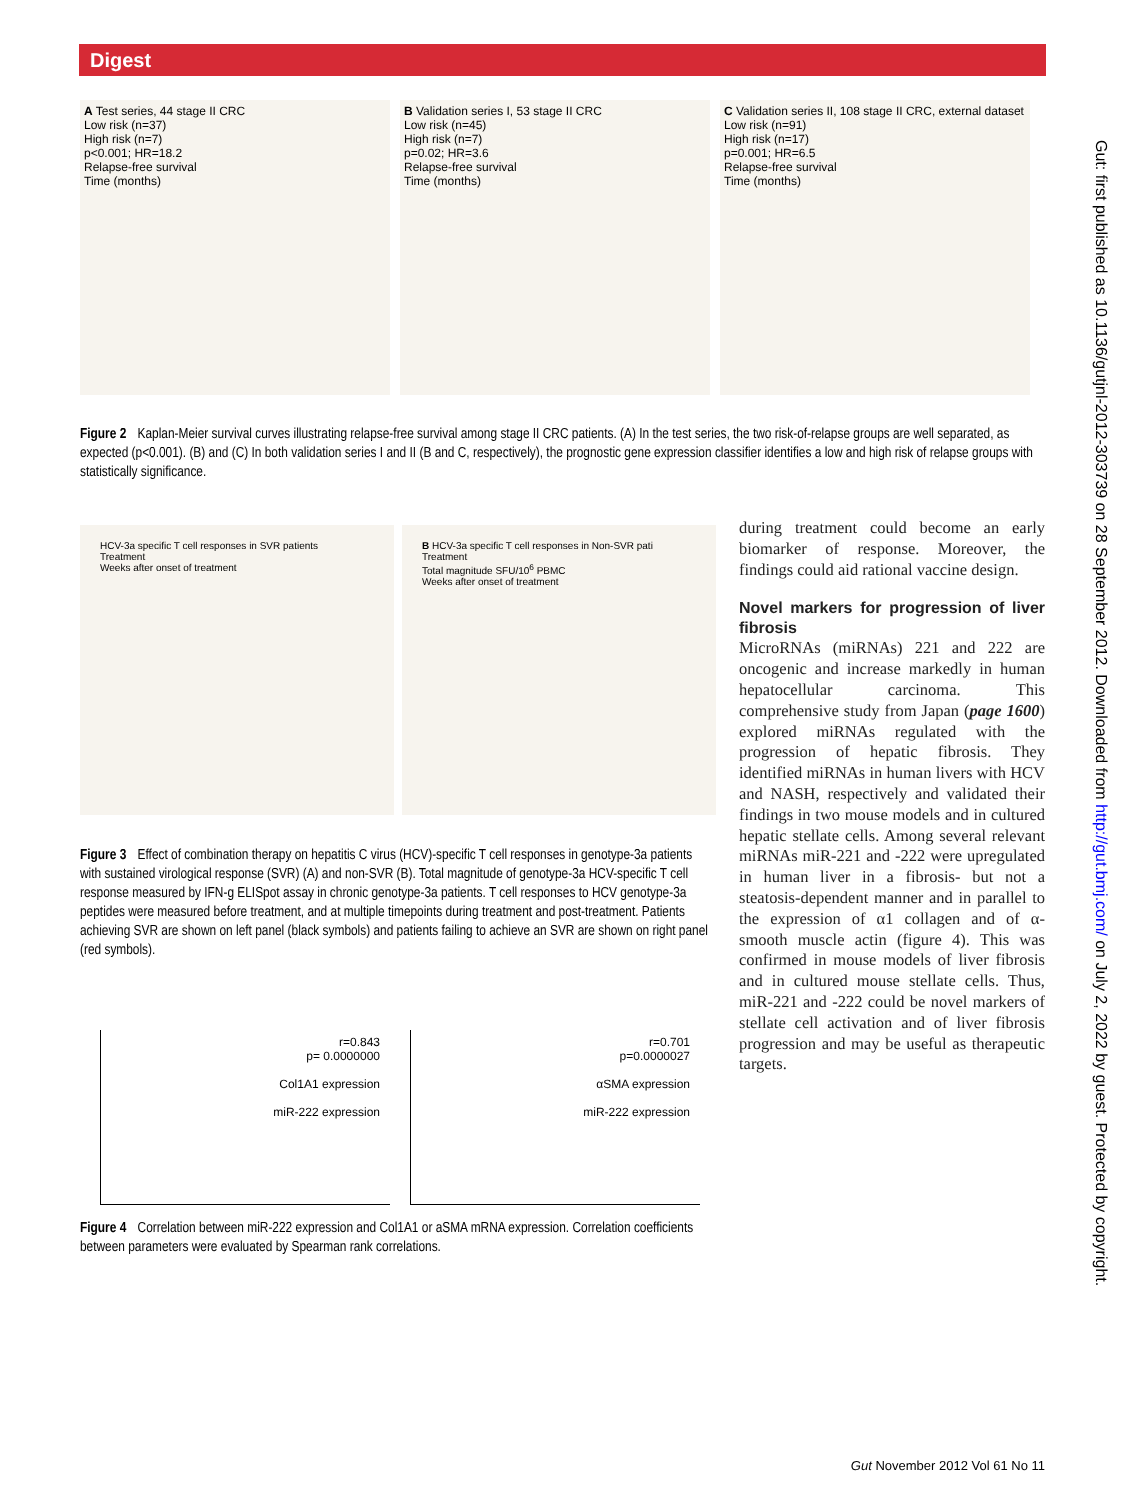Digest
A Test series, 44 stage II CRC
Low risk (n=37)
High risk (n=7)
p<0.001; HR=18.2
Relapse-free survival
Time (months)
B Validation series I, 53 stage II CRC
Low risk (n=45)
High risk (n=7)
p=0.02; HR=3.6
Relapse-free survival
Time (months)
C Validation series II, 108 stage II CRC, external dataset
Low risk (n=91)
High risk (n=17)
p=0.001; HR=6.5
Relapse-free survival
Time (months)
Figure 2 Kaplan-Meier survival curves illustrating relapse-free survival among stage II CRC patients. (A) In the test series, the two risk-of-relapse groups are well separated, as expected (p<0.001). (B) and (C) In both validation series I and II (B and C, respectively), the prognostic gene expression classifier identifies a low and high risk of relapse groups with statistically significance.
HCV-3a specific T cell responses in SVR patients
Treatment
Weeks after onset of treatment
B HCV-3a specific T cell responses in Non-SVR pati
Treatment
Total magnitude SFU/10<sup>6</sup> PBMC
Weeks after onset of treatment
Figure 3 Effect of combination therapy on hepatitis C virus (HCV)-specific T cell responses in genotype-3a patients with sustained virological response (SVR) (A) and non-SVR (B). Total magnitude of genotype-3a HCV-specific T cell response measured by IFN-g ELISpot assay in chronic genotype-3a patients. T cell responses to HCV genotype-3a peptides were measured before treatment, and at multiple timepoints during treatment and post-treatment. Patients achieving SVR are shown on left panel (black symbols) and patients failing to achieve an SVR are shown on right panel (red symbols).
r=0.843
p= 0.0000000
Col1A1 expression
miR-222 expression
r=0.701
p=0.0000027
αSMA expression
miR-222 expression
Figure 4 Correlation between miR-222 expression and Col1A1 or aSMA mRNA expression. Correlation coefficients between parameters were evaluated by Spearman rank correlations.
during treatment could become an early biomarker of response. Moreover, the findings could aid rational vaccine design.
Novel markers for progression of liver fibrosis
MicroRNAs (miRNAs) 221 and 222 are oncogenic and increase markedly in human hepatocellular carcinoma. This comprehensive study from Japan (page 1600) explored miRNAs regulated with the progression of hepatic fibrosis. They identified miRNAs in human livers with HCV and NASH, respectively and validated their findings in two mouse models and in cultured hepatic stellate cells. Among several relevant miRNAs miR-221 and -222 were upregulated in human liver in a fibrosis- but not a steatosis-dependent manner and in parallel to the expression of α1 collagen and of α-smooth muscle actin (figure 4). This was confirmed in mouse models of liver fibrosis and in cultured mouse stellate cells. Thus, miR-221 and -222 could be novel markers of stellate cell activation and of liver fibrosis progression and may be useful as therapeutic targets.
Gut: first published as 10.1136/gutjnl-2012-303739 on 28 September 2012. Downloaded from http://gut.bmj.com/ on July 2, 2022 by guest. Protected by copyright.
Gut November 2012 Vol 61 No 11